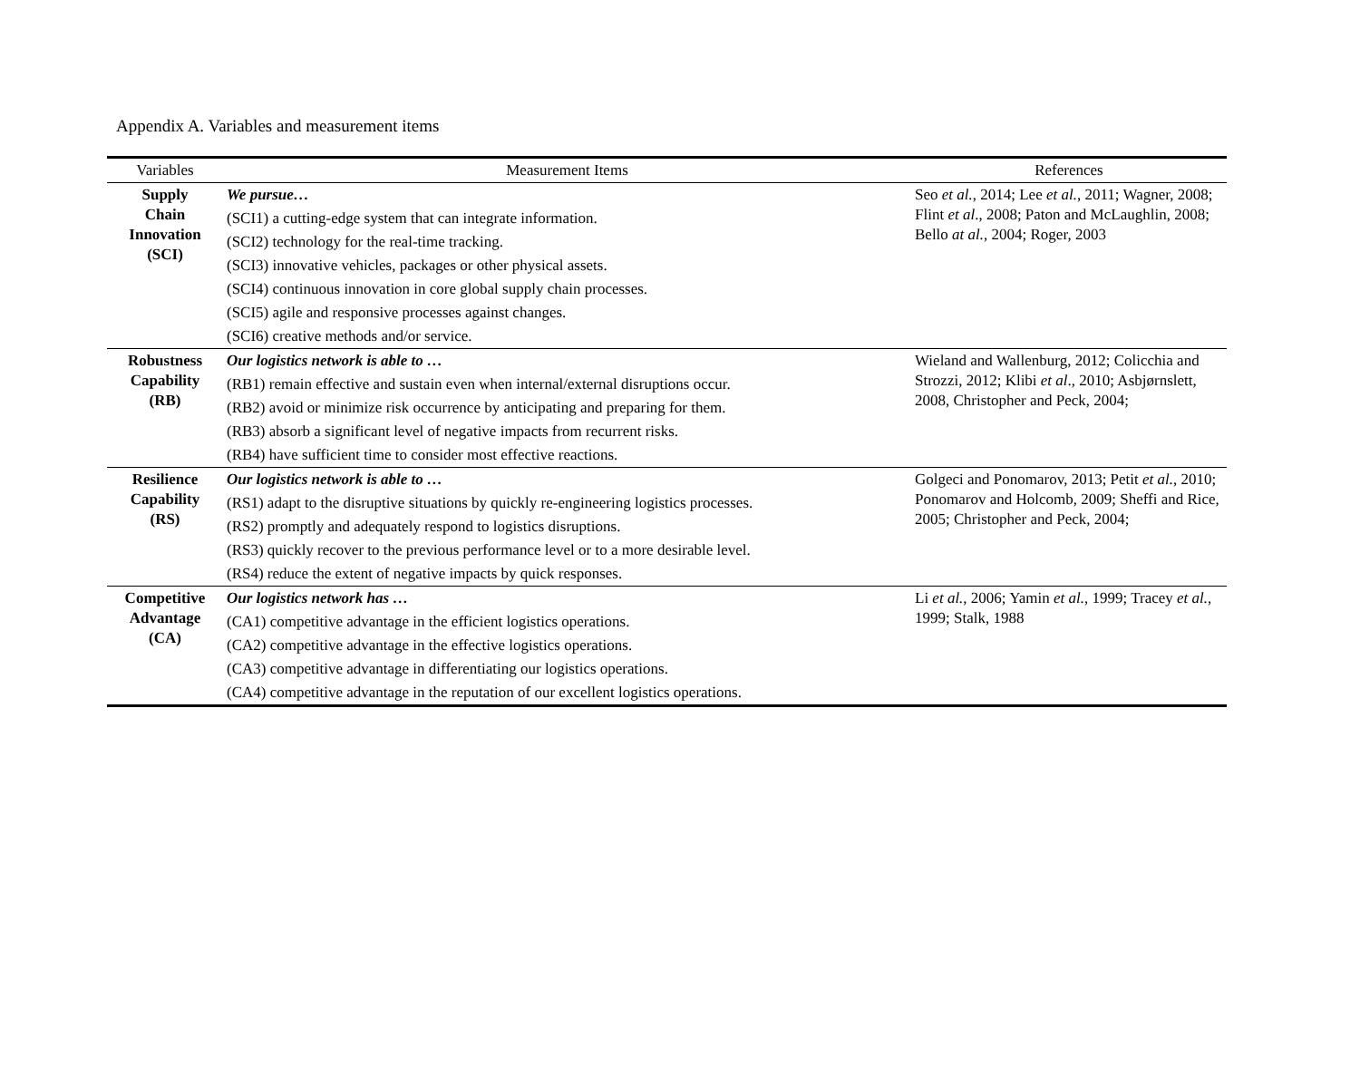Appendix A. Variables and measurement items
| Variables | Measurement Items | References |
| --- | --- | --- |
| Supply Chain Innovation (SCI) | We pursue… | Seo et al. , 2014; Lee et al. , 2011; Wagner, 2008; Flint et al ., 2008; Paton and McLaughlin, 2008; Bello at al. , 2004; Roger, 2003 |
| | (SCI1) a cutting-edge system that can integrate information. | |
| | (SCI2) technology for the real-time tracking. | |
| | (SCI3) innovative vehicles, packages or other physical assets. | |
| | (SCI4) continuous innovation in core global supply chain processes. | |
| | (SCI5) agile and responsive processes against changes. | |
| | (SCI6) creative methods and/or service. | |
| Robustness Capability (RB) | Our logistics network is able to … | Wieland and Wallenburg, 2012; Colicchia and Strozzi, 2012; Klibi et al ., 2010; Asbjørnslett, 2008, Christopher and Peck, 2004; |
| | (RB1) remain effective and sustain even when internal/external disruptions occur. | |
| | (RB2) avoid or minimize risk occurrence by anticipating and preparing for them. | |
| | (RB3) absorb a significant level of negative impacts from recurrent risks. | |
| | (RB4) have sufficient time to consider most effective reactions. | |
| Resilience Capability (RS) | Our logistics network is able to … | Golgeci and Ponomarov, 2013; Petit et al. , 2010; Ponomarov and Holcomb, 2009; Sheffi and Rice, 2005; Christopher and Peck, 2004; |
| | (RS1) adapt to the disruptive situations by quickly re-engineering logistics processes. | |
| | (RS2) promptly and adequately respond to logistics disruptions. | |
| | (RS3) quickly recover to the previous performance level or to a more desirable level. | |
| | (RS4) reduce the extent of negative impacts by quick responses. | |
| Competitive Advantage (CA) | Our logistics network has … | Li et al. , 2006; Yamin et al. , 1999; Tracey et al. , 1999; Stalk, 1988 |
| | (CA1) competitive advantage in the efficient logistics operations. | |
| | (CA2) competitive advantage in the effective logistics operations. | |
| | (CA3) competitive advantage in differentiating our logistics operations. | |
| | (CA4) competitive advantage in the reputation of our excellent logistics operations. | |